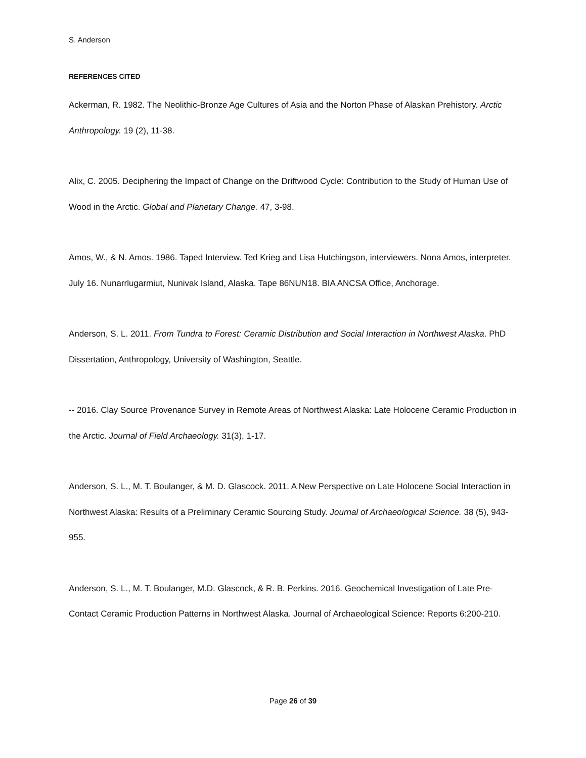S. Anderson
REFERENCES CITED
Ackerman, R. 1982. The Neolithic-Bronze Age Cultures of Asia and the Norton Phase of Alaskan Prehistory. Arctic Anthropology. 19 (2), 11-38.
Alix, C. 2005. Deciphering the Impact of Change on the Driftwood Cycle: Contribution to the Study of Human Use of Wood in the Arctic. Global and Planetary Change. 47, 3-98.
Amos, W., & N. Amos. 1986. Taped Interview. Ted Krieg and Lisa Hutchingson, interviewers. Nona Amos, interpreter. July 16. Nunarrlugarmiut, Nunivak Island, Alaska. Tape 86NUN18. BIA ANCSA Office, Anchorage.
Anderson, S. L. 2011. From Tundra to Forest: Ceramic Distribution and Social Interaction in Northwest Alaska. PhD Dissertation, Anthropology, University of Washington, Seattle.
-- 2016. Clay Source Provenance Survey in Remote Areas of Northwest Alaska: Late Holocene Ceramic Production in the Arctic. Journal of Field Archaeology. 31(3), 1-17.
Anderson, S. L., M. T. Boulanger, & M. D. Glascock. 2011. A New Perspective on Late Holocene Social Interaction in Northwest Alaska: Results of a Preliminary Ceramic Sourcing Study. Journal of Archaeological Science. 38 (5), 943-955.
Anderson, S. L., M. T. Boulanger, M.D. Glascock, & R. B. Perkins. 2016. Geochemical Investigation of Late Pre-Contact Ceramic Production Patterns in Northwest Alaska. Journal of Archaeological Science: Reports 6:200-210.
Page 26 of 39